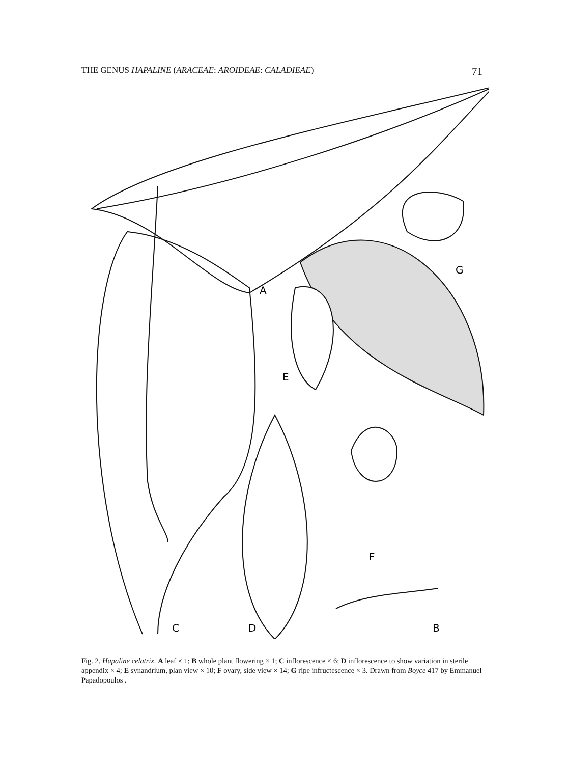THE GENUS HAPALINE (ARACEAE: AROIDEAE: CALADIEAE) 71
A
E
G
F
C
D
B
Fig. 2. Hapaline celatrix. A leaf × 1; B whole plant flowering × 1; C inflorescence × 6; D inflorescence to show variation in sterile appendix × 4; E synandrium, plan view × 10; F ovary, side view × 14; G ripe infructescence × 3. Drawn from Boyce 417 by Emmanuel Papadopoulos .